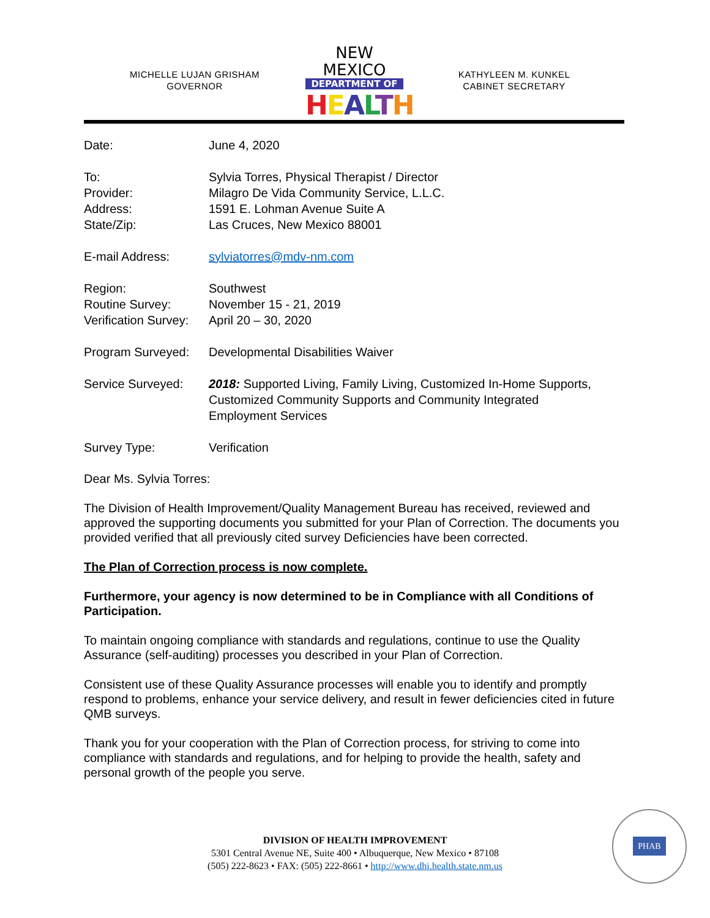MICHELLE LUJAN GRISHAM
GOVERNOR
NEW MEXICO
DEPARTMENT OF
HEALTH
KATHYLEEN M. KUNKEL
CABINET SECRETARY
| Date: | June 4, 2020 |
| To: | Sylvia Torres, Physical Therapist / Director |
| Provider: | Milagro De Vida Community Service, L.L.C. |
| Address: | 1591 E. Lohman Avenue Suite A |
| State/Zip: | Las Cruces, New Mexico 88001 |
| E-mail Address: | sylviatorres@mdv-nm.com |
| Region: | Southwest |
| Routine Survey: | November 15 - 21, 2019 |
| Verification Survey: | April 20 – 30, 2020 |
| Program Surveyed: | Developmental Disabilities Waiver |
| Service Surveyed: | 2018: Supported Living, Family Living, Customized In-Home Supports, Customized Community Supports and Community Integrated Employment Services |
| Survey Type: | Verification |
Dear Ms. Sylvia Torres:
The Division of Health Improvement/Quality Management Bureau has received, reviewed and approved the supporting documents you submitted for your Plan of Correction. The documents you provided verified that all previously cited survey Deficiencies have been corrected.
The Plan of Correction process is now complete.
Furthermore, your agency is now determined to be in Compliance with all Conditions of Participation.
To maintain ongoing compliance with standards and regulations, continue to use the Quality Assurance (self-auditing) processes you described in your Plan of Correction.
Consistent use of these Quality Assurance processes will enable you to identify and promptly respond to problems, enhance your service delivery, and result in fewer deficiencies cited in future QMB surveys.
Thank you for your cooperation with the Plan of Correction process, for striving to come into compliance with standards and regulations, and for helping to provide the health, safety and personal growth of the people you serve.
PHAB
DIVISION OF HEALTH IMPROVEMENT
5301 Central Avenue NE, Suite 400 • Albuquerque, New Mexico • 87108
(505) 222-8623 • FAX: (505) 222-8661 • http://www.dhi.health.state.nm.us